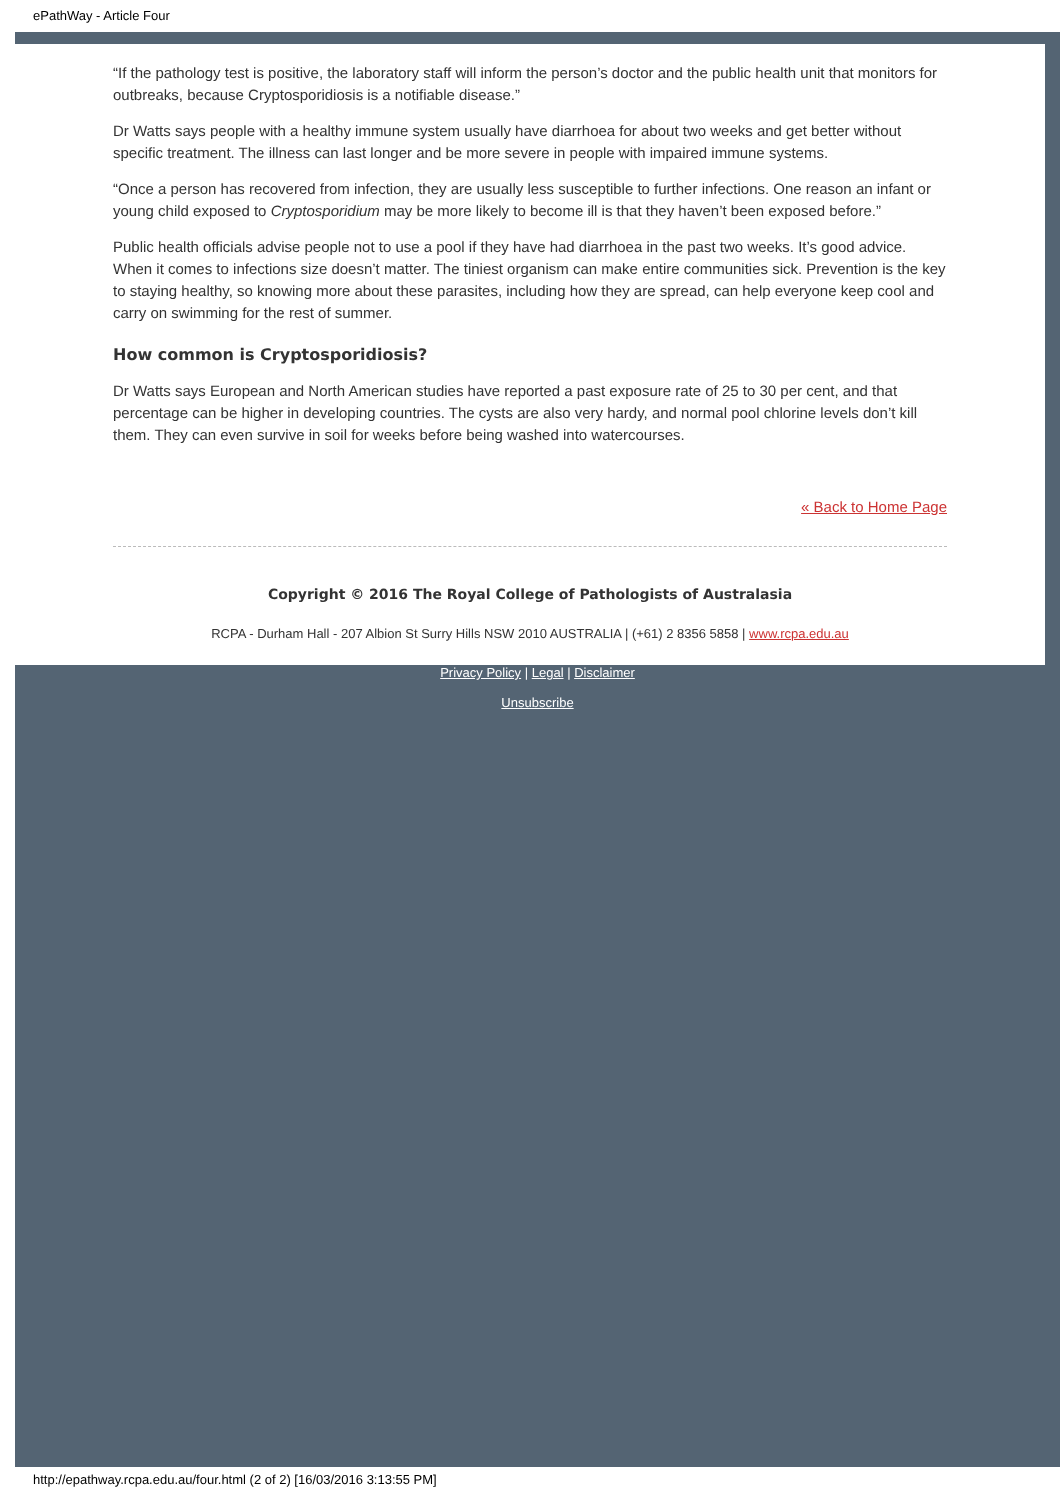ePathWay - Article Four
“If the pathology test is positive, the laboratory staff will inform the person’s doctor and the public health unit that monitors for outbreaks, because Cryptosporidiosis is a notifiable disease.”
Dr Watts says people with a healthy immune system usually have diarrhoea for about two weeks and get better without specific treatment. The illness can last longer and be more severe in people with impaired immune systems.
“Once a person has recovered from infection, they are usually less susceptible to further infections. One reason an infant or young child exposed to Cryptosporidium may be more likely to become ill is that they haven’t been exposed before.”
Public health officials advise people not to use a pool if they have had diarrhoea in the past two weeks. It’s good advice. When it comes to infections size doesn’t matter. The tiniest organism can make entire communities sick. Prevention is the key to staying healthy, so knowing more about these parasites, including how they are spread, can help everyone keep cool and carry on swimming for the rest of summer.
How common is Cryptosporidiosis?
Dr Watts says European and North American studies have reported a past exposure rate of 25 to 30 per cent, and that percentage can be higher in developing countries. The cysts are also very hardy, and normal pool chlorine levels don’t kill them. They can even survive in soil for weeks before being washed into watercourses.
« Back to Home Page
Copyright © 2016 The Royal College of Pathologists of Australasia
RCPA - Durham Hall - 207 Albion St Surry Hills NSW 2010 AUSTRALIA | (+61) 2 8356 5858 | www.rcpa.edu.au
Privacy Policy | Legal | Disclaimer
Unsubscribe
http://epathway.rcpa.edu.au/four.html (2 of 2) [16/03/2016 3:13:55 PM]